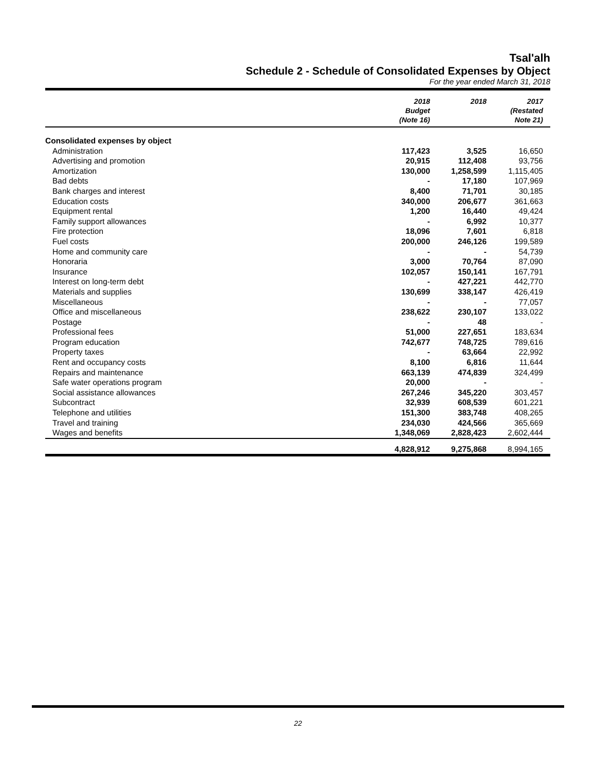Tsal'alh
Schedule 2 - Schedule of Consolidated Expenses by Object
For the year ended March 31, 2018
| | 2018 Budget (Note 16) | 2018 | 2017 (Restated Note 21) |
| --- | --- | --- | --- |
| Consolidated expenses by object | | | |
| Administration | 117,423 | 3,525 | 16,650 |
| Advertising and promotion | 20,915 | 112,408 | 93,756 |
| Amortization | 130,000 | 1,258,599 | 1,115,405 |
| Bad debts | - | 17,180 | 107,969 |
| Bank charges and interest | 8,400 | 71,701 | 30,185 |
| Education costs | 340,000 | 206,677 | 361,663 |
| Equipment rental | 1,200 | 16,440 | 49,424 |
| Family support allowances | - | 6,992 | 10,377 |
| Fire protection | 18,096 | 7,601 | 6,818 |
| Fuel costs | 200,000 | 246,126 | 199,589 |
| Home and community care | - | - | 54,739 |
| Honoraria | 3,000 | 70,764 | 87,090 |
| Insurance | 102,057 | 150,141 | 167,791 |
| Interest on long-term debt | - | 427,221 | 442,770 |
| Materials and supplies | 130,699 | 338,147 | 426,419 |
| Miscellaneous | - | - | 77,057 |
| Office and miscellaneous | 238,622 | 230,107 | 133,022 |
| Postage | - | 48 | - |
| Professional fees | 51,000 | 227,651 | 183,634 |
| Program education | 742,677 | 748,725 | 789,616 |
| Property taxes | - | 63,664 | 22,992 |
| Rent and occupancy costs | 8,100 | 6,816 | 11,644 |
| Repairs and maintenance | 663,139 | 474,839 | 324,499 |
| Safe water operations program | 20,000 | - | - |
| Social assistance allowances | 267,246 | 345,220 | 303,457 |
| Subcontract | 32,939 | 608,539 | 601,221 |
| Telephone and utilities | 151,300 | 383,748 | 408,265 |
| Travel and training | 234,030 | 424,566 | 365,669 |
| Wages and benefits | 1,348,069 | 2,828,423 | 2,602,444 |
| | 4,828,912 | 9,275,868 | 8,994,165 |
22